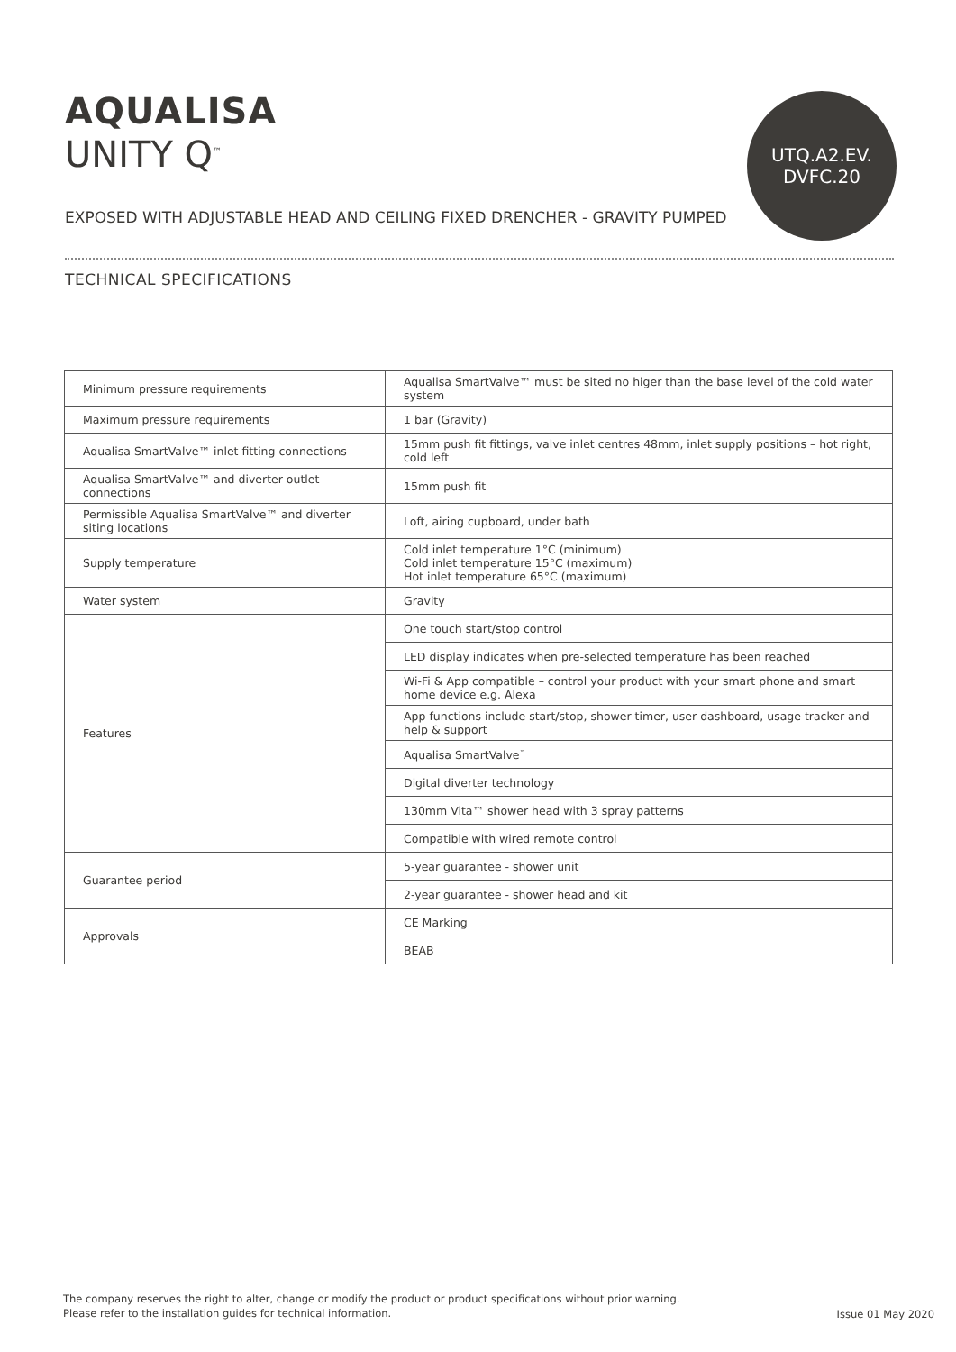AQUALISA
UNITY Q<sup>™</sup>
UTQ.A2.EV.
DVFC.20
EXPOSED WITH ADJUSTABLE HEAD AND CEILING FIXED DRENCHER - GRAVITY PUMPED
TECHNICAL SPECIFICATIONS
| Minimum pressure requirements | Aqualisa SmartValve™ must be sited no higer than the base level of the cold water system |
| Maximum pressure requirements | 1 bar (Gravity) |
| Aqualisa SmartValve™ inlet fitting connections | 15mm push fit fittings, valve inlet centres 48mm, inlet supply positions – hot right, cold left |
| Aqualisa SmartValve™ and diverter outlet connections | 15mm push fit |
| Permissible Aqualisa SmartValve™ and diverter siting locations | Loft, airing cupboard, under bath |
| Supply temperature | Cold inlet temperature 1°C (minimum) Cold inlet temperature 15°C (maximum) Hot inlet temperature 65°C (maximum) |
| Water system | Gravity |
| Features | One touch start/stop control |
| | LED display indicates when pre-selected temperature has been reached |
| | Wi-Fi & App compatible – control your product with your smart phone and smart home device e.g. Alexa |
| | App functions include start/stop, shower timer, user dashboard, usage tracker and help & support |
| | Aqualisa SmartValve<sup>™</sup> |
| | Digital diverter technology |
| | 130mm Vita™ shower head with 3 spray patterns |
| | Compatible with wired remote control |
| Guarantee period | 5-year guarantee - shower unit |
| | 2-year guarantee - shower head and kit |
| Approvals | CE Marking |
| | BEAB |
The company reserves the right to alter, change or modify the product or product specifications without prior warning.
Please refer to the installation guides for technical information.
Issue 01 May 2020